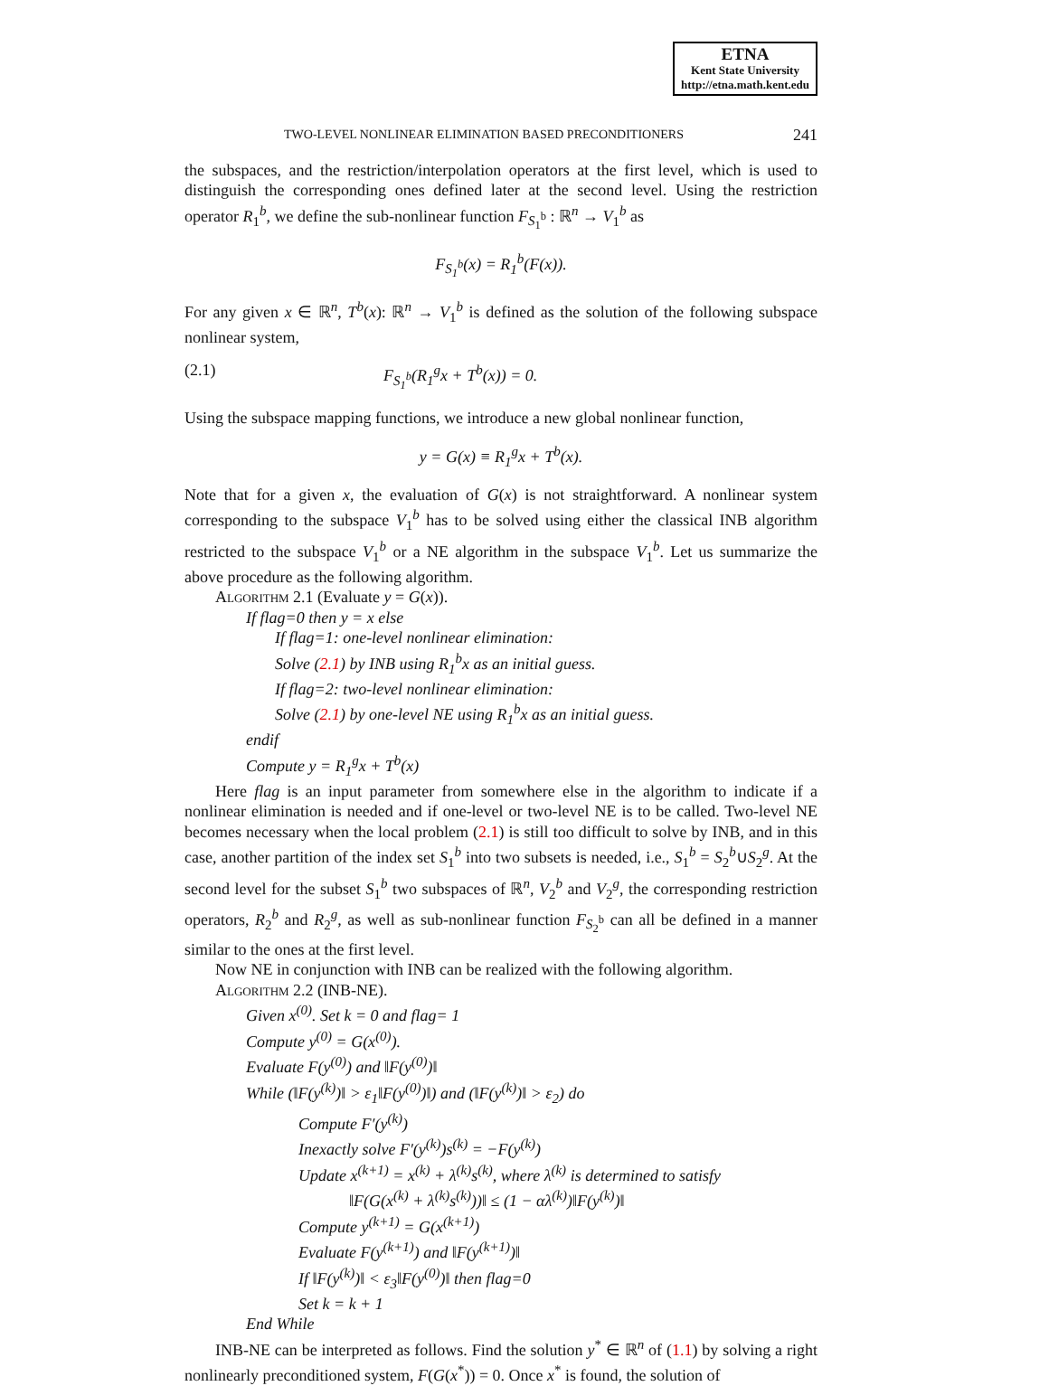ETNA
Kent State University
http://etna.math.kent.edu
TWO-LEVEL NONLINEAR ELIMINATION BASED PRECONDITIONERS 241
the subspaces, and the restriction/interpolation operators at the first level, which is used to distinguish the corresponding ones defined later at the second level. Using the restriction operator R<sub>1</sub><sup>b</sup>, we define the sub-nonlinear function F<sub>S<sub>1</sub><sup>b</sup></sub> : ℝ<sup>n</sup> → V<sub>1</sub><sup>b</sup> as
F<sub>S<sub>1</sub><sup>b</sup></sub>(x) = R<sub>1</sub><sup>b</sup>(F(x)).
For any given x ∈ ℝ<sup>n</sup>, T<sup>b</sup>(x): ℝ<sup>n</sup> → V<sub>1</sub><sup>b</sup> is defined as the solution of the following subspace nonlinear system,
(2.1) F<sub>S<sub>1</sub><sup>b</sup></sub>(R<sub>1</sub><sup>g</sup>x + T<sup>b</sup>(x)) = 0.
Using the subspace mapping functions, we introduce a new global nonlinear function,
y = G(x) ≡ R<sub>1</sub><sup>g</sup>x + T<sup>b</sup>(x).
Note that for a given x, the evaluation of G(x) is not straightforward. A nonlinear system corresponding to the subspace V<sub>1</sub><sup>b</sup> has to be solved using either the classical INB algorithm restricted to the subspace V<sub>1</sub><sup>b</sup> or a NE algorithm in the subspace V<sub>1</sub><sup>b</sup>. Let us summarize the above procedure as the following algorithm.
Algorithm 2.1 (Evaluate y = G(x)).
If flag=0 then y = x else
If flag=1: one-level nonlinear elimination:
Solve (2.1) by INB using R<sub>1</sub><sup>b</sup>x as an initial guess.
If flag=2: two-level nonlinear elimination:
Solve (2.1) by one-level NE using R<sub>1</sub><sup>b</sup>x as an initial guess.
endif
Compute y = R<sub>1</sub><sup>g</sup>x + T<sup>b</sup>(x)
Here flag is an input parameter from somewhere else in the algorithm to indicate if a nonlinear elimination is needed and if one-level or two-level NE is to be called. Two-level NE becomes necessary when the local problem (2.1) is still too difficult to solve by INB, and in this case, another partition of the index set S<sub>1</sub><sup>b</sup> into two subsets is needed, i.e., S<sub>1</sub><sup>b</sup> = S<sub>2</sub><sup>b</sup>∪S<sub>2</sub><sup>g</sup>. At the second level for the subset S<sub>1</sub><sup>b</sup> two subspaces of ℝ<sup>n</sup>, V<sub>2</sub><sup>b</sup> and V<sub>2</sub><sup>g</sup>, the corresponding restriction operators, R<sub>2</sub><sup>b</sup> and R<sub>2</sub><sup>g</sup>, as well as sub-nonlinear function F<sub>S<sub>2</sub><sup>b</sup></sub> can all be defined in a manner similar to the ones at the first level.
Now NE in conjunction with INB can be realized with the following algorithm.
Algorithm 2.2 (INB-NE).
Given x<sup>(0)</sup>. Set k = 0 and flag= 1
Compute y<sup>(0)</sup> = G(x<sup>(0)</sup>).
Evaluate F(y<sup>(0)</sup>) and ‖F(y<sup>(0)</sup>)‖
While (‖F(y<sup>(k)</sup>)‖ > ε<sub>1</sub>‖F(y<sup>(0)</sup>)‖) and (‖F(y<sup>(k)</sup>)‖ > ε<sub>2</sub>) do
Compute F′(y<sup>(k)</sup>)
Inexactly solve F′(y<sup>(k)</sup>)s<sup>(k)</sup> = −F(y<sup>(k)</sup>)
Update x<sup>(k+1)</sup> = x<sup>(k)</sup> + λ<sup>(k)</sup>s<sup>(k)</sup>, where λ<sup>(k)</sup> is determined to satisfy
‖F(G(x<sup>(k)</sup> + λ<sup>(k)</sup>s<sup>(k)</sup>))‖ ≤ (1 − αλ<sup>(k)</sup>)‖F(y<sup>(k)</sup>)‖
Compute y<sup>(k+1)</sup> = G(x<sup>(k+1)</sup>)
Evaluate F(y<sup>(k+1)</sup>) and ‖F(y<sup>(k+1)</sup>)‖
If ‖F(y<sup>(k)</sup>)‖ < ε<sub>3</sub>‖F(y<sup>(0)</sup>)‖ then flag=0
Set k = k + 1
End While
INB-NE can be interpreted as follows. Find the solution y<sup>*</sup> ∈ ℝ<sup>n</sup> of (1.1) by solving a right nonlinearly preconditioned system, F(G(x<sup>*</sup>)) = 0. Once x<sup>*</sup> is found, the solution of